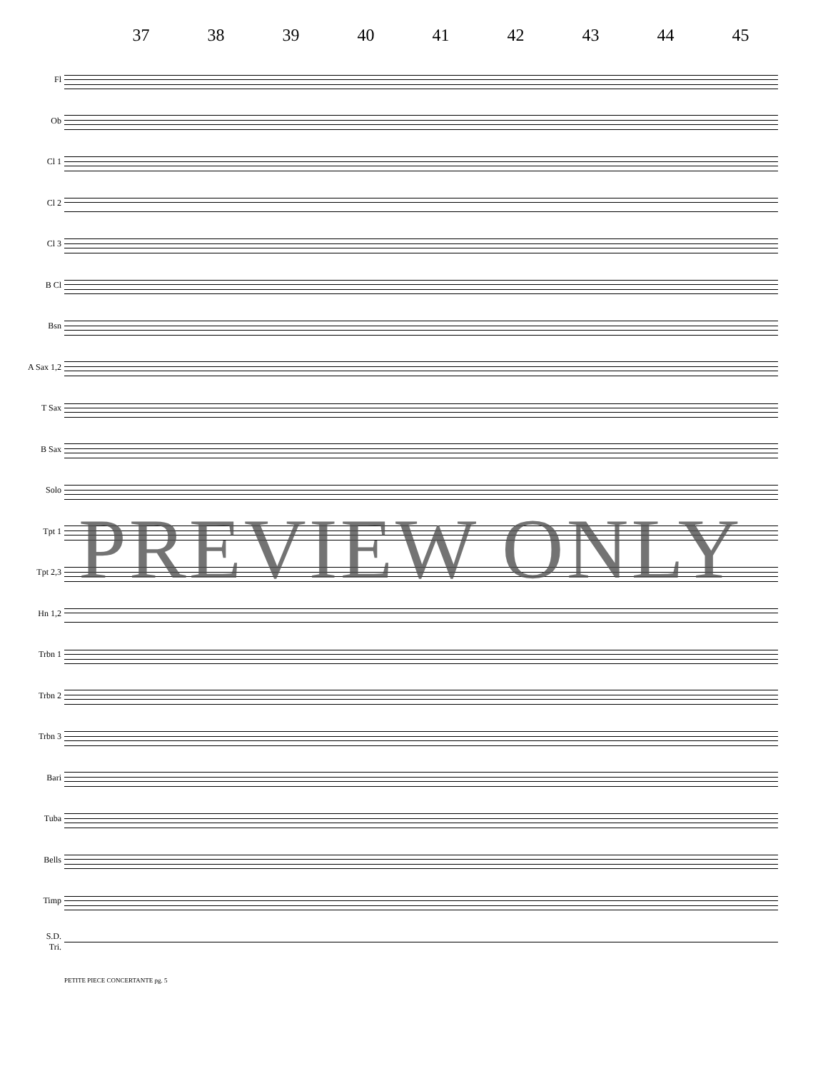37 38 39 40 41 42 43 44 45
Fl
Ob
Cl 1
Cl 2
Cl 3
B Cl
Bsn
A Sax 1,2
T Sax
B Sax
Solo
Tpt 1
Tpt 2,3
Hn 1,2
Trbn 1
Trbn 2
Trbn 3
Bari
Tuba
Bells
Timp
S.D.
Tri.
PREVIEW ONLY
PETITE PIECE CONCERTANTE pg. 5